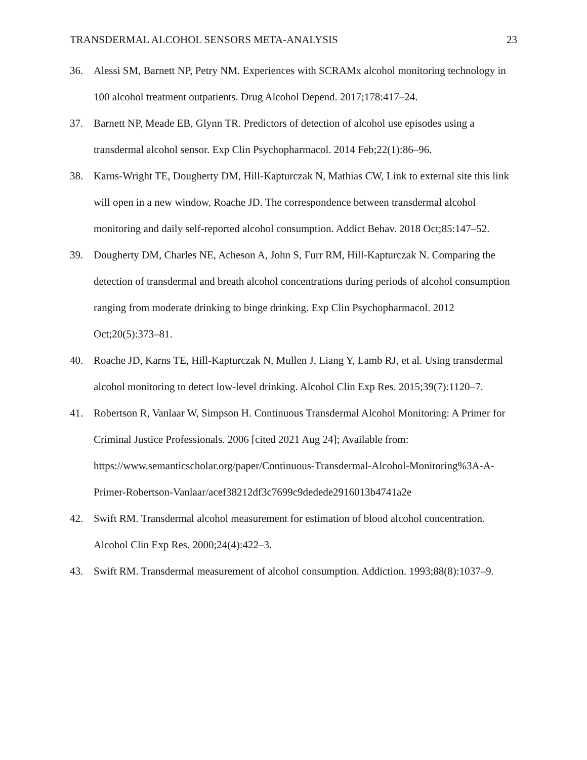TRANSDERMAL ALCOHOL SENSORS META-ANALYSIS 23
36. Alessi SM, Barnett NP, Petry NM. Experiences with SCRAMx alcohol monitoring technology in 100 alcohol treatment outpatients. Drug Alcohol Depend. 2017;178:417–24.
37. Barnett NP, Meade EB, Glynn TR. Predictors of detection of alcohol use episodes using a transdermal alcohol sensor. Exp Clin Psychopharmacol. 2014 Feb;22(1):86–96.
38. Karns-Wright TE, Dougherty DM, Hill-Kapturczak N, Mathias CW, Link to external site this link will open in a new window, Roache JD. The correspondence between transdermal alcohol monitoring and daily self-reported alcohol consumption. Addict Behav. 2018 Oct;85:147–52.
39. Dougherty DM, Charles NE, Acheson A, John S, Furr RM, Hill-Kapturczak N. Comparing the detection of transdermal and breath alcohol concentrations during periods of alcohol consumption ranging from moderate drinking to binge drinking. Exp Clin Psychopharmacol. 2012 Oct;20(5):373–81.
40. Roache JD, Karns TE, Hill-Kapturczak N, Mullen J, Liang Y, Lamb RJ, et al. Using transdermal alcohol monitoring to detect low-level drinking. Alcohol Clin Exp Res. 2015;39(7):1120–7.
41. Robertson R, Vanlaar W, Simpson H. Continuous Transdermal Alcohol Monitoring: A Primer for Criminal Justice Professionals. 2006 [cited 2021 Aug 24]; Available from: https://www.semanticscholar.org/paper/Continuous-Transdermal-Alcohol-Monitoring%3A-A-Primer-Robertson-Vanlaar/acef38212df3c7699c9dedede2916013b4741a2e
42. Swift RM. Transdermal alcohol measurement for estimation of blood alcohol concentration. Alcohol Clin Exp Res. 2000;24(4):422–3.
43. Swift RM. Transdermal measurement of alcohol consumption. Addiction. 1993;88(8):1037–9.